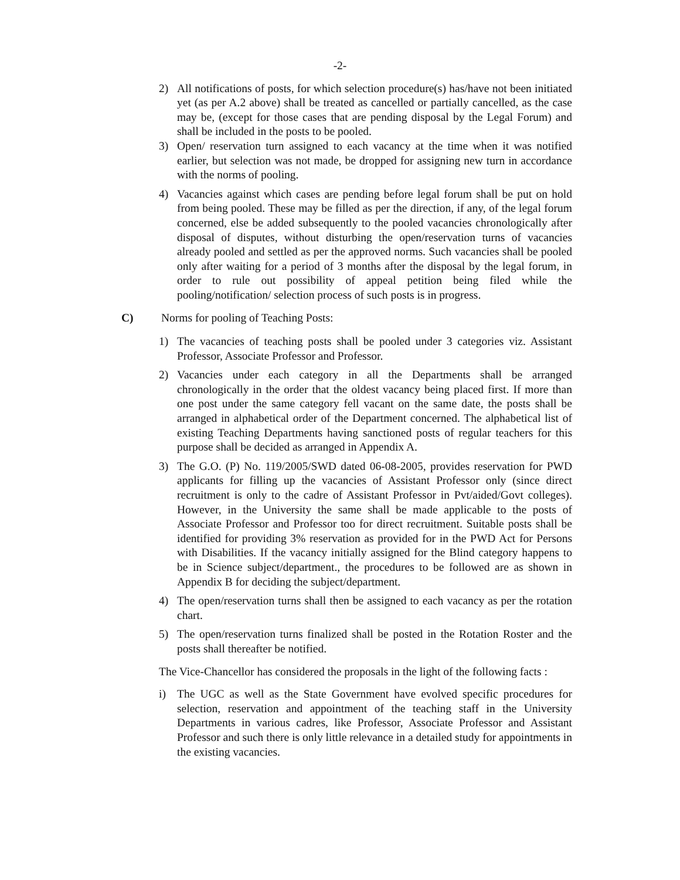-2-
2) All notifications of posts, for which selection procedure(s) has/have not been initiated yet (as per A.2 above) shall be treated as cancelled or partially cancelled, as the case may be, (except for those cases that are pending disposal by the Legal Forum) and shall be included in the posts to be pooled.
3) Open/ reservation turn assigned to each vacancy at the time when it was notified earlier, but selection was not made, be dropped for assigning new turn in accordance with the norms of pooling.
4) Vacancies against which cases are pending before legal forum shall be put on hold from being pooled. These may be filled as per the direction, if any, of the legal forum concerned, else be added subsequently to the pooled vacancies chronologically after disposal of disputes, without disturbing the open/reservation turns of vacancies already pooled and settled as per the approved norms. Such vacancies shall be pooled only after waiting for a period of 3 months after the disposal by the legal forum, in order to rule out possibility of appeal petition being filed while the pooling/notification/ selection process of such posts is in progress.
C) Norms for pooling of Teaching Posts:
1) The vacancies of teaching posts shall be pooled under 3 categories viz. Assistant Professor, Associate Professor and Professor.
2) Vacancies under each category in all the Departments shall be arranged chronologically in the order that the oldest vacancy being placed first. If more than one post under the same category fell vacant on the same date, the posts shall be arranged in alphabetical order of the Department concerned. The alphabetical list of existing Teaching Departments having sanctioned posts of regular teachers for this purpose shall be decided as arranged in Appendix A.
3) The G.O. (P) No. 119/2005/SWD dated 06-08-2005, provides reservation for PWD applicants for filling up the vacancies of Assistant Professor only (since direct recruitment is only to the cadre of Assistant Professor in Pvt/aided/Govt colleges). However, in the University the same shall be made applicable to the posts of Associate Professor and Professor too for direct recruitment. Suitable posts shall be identified for providing 3% reservation as provided for in the PWD Act for Persons with Disabilities. If the vacancy initially assigned for the Blind category happens to be in Science subject/department., the procedures to be followed are as shown in Appendix B for deciding the subject/department.
4) The open/reservation turns shall then be assigned to each vacancy as per the rotation chart.
5) The open/reservation turns finalized shall be posted in the Rotation Roster and the posts shall thereafter be notified.
The Vice-Chancellor has considered the proposals in the light of the following facts :
i) The UGC as well as the State Government have evolved specific procedures for selection, reservation and appointment of the teaching staff in the University Departments in various cadres, like Professor, Associate Professor and Assistant Professor and such there is only little relevance in a detailed study for appointments in the existing vacancies.